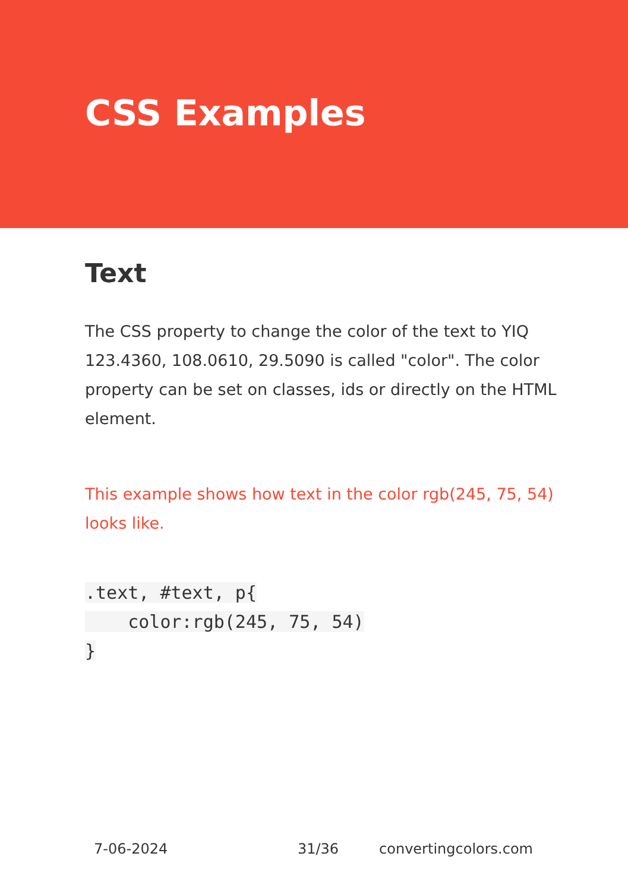CSS Examples
Text
The CSS property to change the color of the text to YIQ 123.4360, 108.0610, 29.5090 is called "color". The color property can be set on classes, ids or directly on the HTML element.
This example shows how text in the color rgb(245, 75, 54) looks like.
.text, #text, p{
    color:rgb(245, 75, 54)
}
7-06-2024 31/36 convertingcolors.com